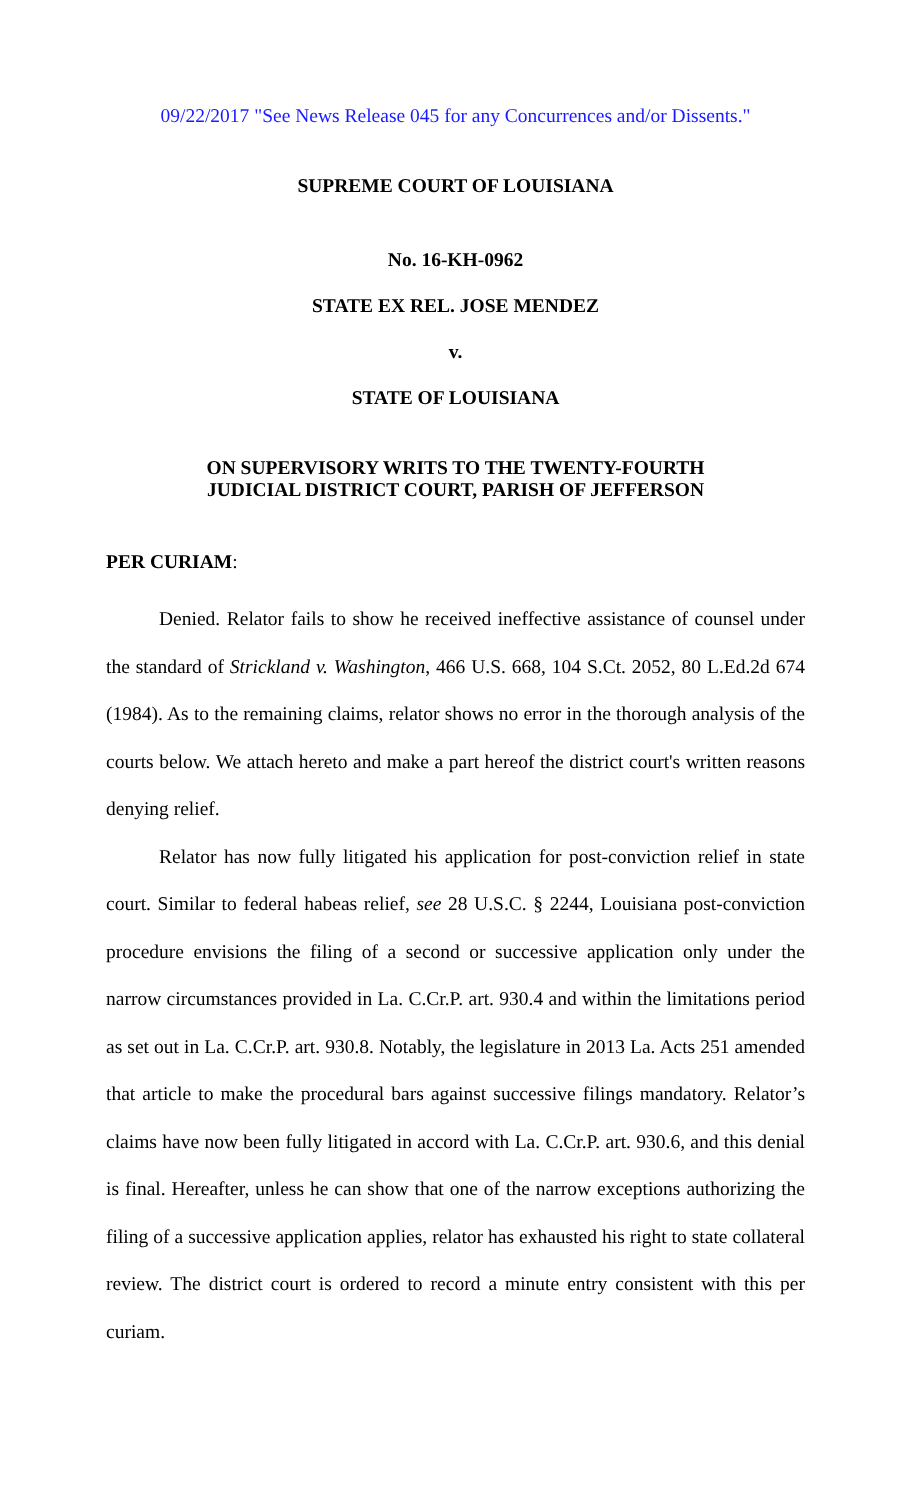09/22/2017 "See News Release 045 for any Concurrences and/or Dissents."
SUPREME COURT OF LOUISIANA
No. 16-KH-0962
STATE EX REL. JOSE MENDEZ
v.
STATE OF LOUISIANA
ON SUPERVISORY WRITS TO THE TWENTY-FOURTH
JUDICIAL DISTRICT COURT, PARISH OF JEFFERSON
PER CURIAM:
Denied. Relator fails to show he received ineffective assistance of counsel under the standard of Strickland v. Washington, 466 U.S. 668, 104 S.Ct. 2052, 80 L.Ed.2d 674 (1984). As to the remaining claims, relator shows no error in the thorough analysis of the courts below. We attach hereto and make a part hereof the district court's written reasons denying relief.
Relator has now fully litigated his application for post-conviction relief in state court. Similar to federal habeas relief, see 28 U.S.C. § 2244, Louisiana post-conviction procedure envisions the filing of a second or successive application only under the narrow circumstances provided in La. C.Cr.P. art. 930.4 and within the limitations period as set out in La. C.Cr.P. art. 930.8. Notably, the legislature in 2013 La. Acts 251 amended that article to make the procedural bars against successive filings mandatory. Relator’s claims have now been fully litigated in accord with La. C.Cr.P. art. 930.6, and this denial is final. Hereafter, unless he can show that one of the narrow exceptions authorizing the filing of a successive application applies, relator has exhausted his right to state collateral review. The district court is ordered to record a minute entry consistent with this per curiam.